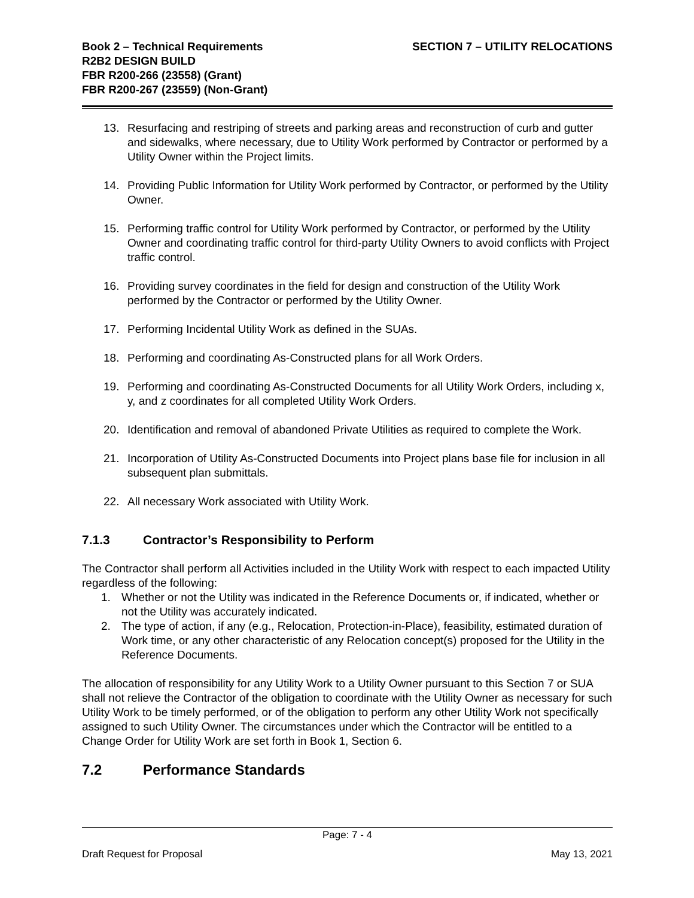Book 2 – Technical Requirements
R2B2 DESIGN BUILD
FBR R200-266 (23558) (Grant)
FBR R200-267 (23559) (Non-Grant)
SECTION 7 – UTILITY RELOCATIONS
13. Resurfacing and restriping of streets and parking areas and reconstruction of curb and gutter and sidewalks, where necessary, due to Utility Work performed by Contractor or performed by a Utility Owner within the Project limits.
14. Providing Public Information for Utility Work performed by Contractor, or performed by the Utility Owner.
15. Performing traffic control for Utility Work performed by Contractor, or performed by the Utility Owner and coordinating traffic control for third-party Utility Owners to avoid conflicts with Project traffic control.
16. Providing survey coordinates in the field for design and construction of the Utility Work performed by the Contractor or performed by the Utility Owner.
17. Performing Incidental Utility Work as defined in the SUAs.
18. Performing and coordinating As-Constructed plans for all Work Orders.
19. Performing and coordinating As-Constructed Documents for all Utility Work Orders, including x, y, and z coordinates for all completed Utility Work Orders.
20. Identification and removal of abandoned Private Utilities as required to complete the Work.
21. Incorporation of Utility As-Constructed Documents into Project plans base file for inclusion in all subsequent plan submittals.
22. All necessary Work associated with Utility Work.
7.1.3 Contractor’s Responsibility to Perform
The Contractor shall perform all Activities included in the Utility Work with respect to each impacted Utility regardless of the following:
1. Whether or not the Utility was indicated in the Reference Documents or, if indicated, whether or not the Utility was accurately indicated.
2. The type of action, if any (e.g., Relocation, Protection-in-Place), feasibility, estimated duration of Work time, or any other characteristic of any Relocation concept(s) proposed for the Utility in the Reference Documents.
The allocation of responsibility for any Utility Work to a Utility Owner pursuant to this Section 7 or SUA shall not relieve the Contractor of the obligation to coordinate with the Utility Owner as necessary for such Utility Work to be timely performed, or of the obligation to perform any other Utility Work not specifically assigned to such Utility Owner. The circumstances under which the Contractor will be entitled to a Change Order for Utility Work are set forth in Book 1, Section 6.
7.2 Performance Standards
Page: 7 - 4
Draft Request for Proposal May 13, 2021